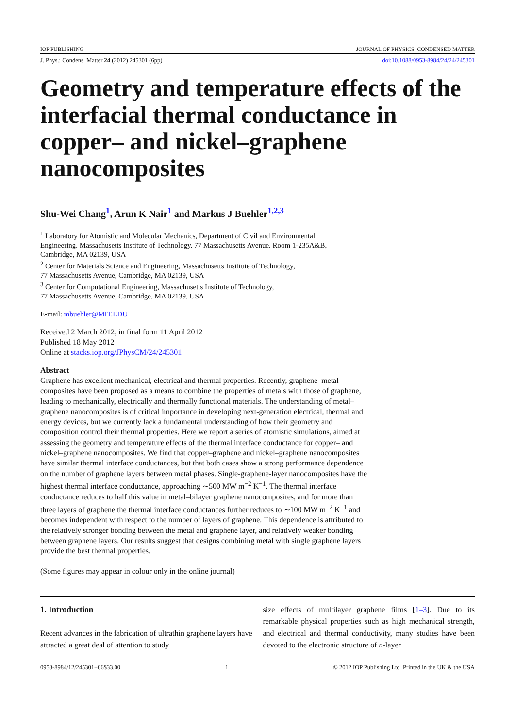IOP PUBLISHING JOURNAL OF PHYSICS: CONDENSED MATTER
J. Phys.: Condens. Matter 24 (2012) 245301 (6pp) doi:10.1088/0953-8984/24/24/245301
Geometry and temperature effects of the interfacial thermal conductance in copper– and nickel–graphene nanocomposites
Shu-Wei Chang<sup>1</sup>, Arun K Nair<sup>1</sup> and Markus J Buehler<sup>1,2,3</sup>
<sup>1</sup> Laboratory for Atomistic and Molecular Mechanics, Department of Civil and Environmental
Engineering, Massachusetts Institute of Technology, 77 Massachusetts Avenue, Room 1-235A&B,
Cambridge, MA 02139, USA
<sup>2</sup> Center for Materials Science and Engineering, Massachusetts Institute of Technology,
77 Massachusetts Avenue, Cambridge, MA 02139, USA
<sup>3</sup> Center for Computational Engineering, Massachusetts Institute of Technology,
77 Massachusetts Avenue, Cambridge, MA 02139, USA
E-mail: mbuehler@MIT.EDU
Received 2 March 2012, in final form 11 April 2012
Published 18 May 2012
Online at stacks.iop.org/JPhysCM/24/245301
Abstract
Graphene has excellent mechanical, electrical and thermal properties. Recently, graphene–metal composites have been proposed as a means to combine the properties of metals with those of graphene, leading to mechanically, electrically and thermally functional materials. The understanding of metal–graphene nanocomposites is of critical importance in developing next-generation electrical, thermal and energy devices, but we currently lack a fundamental understanding of how their geometry and composition control their thermal properties. Here we report a series of atomistic simulations, aimed at assessing the geometry and temperature effects of the thermal interface conductance for copper– and nickel–graphene nanocomposites. We find that copper–graphene and nickel–graphene nanocomposites have similar thermal interface conductances, but that both cases show a strong performance dependence on the number of graphene layers between metal phases. Single-graphene-layer nanocomposites have the highest thermal interface conductance, approaching ∼500 MW m<sup>−2</sup> K<sup>−1</sup>. The thermal interface conductance reduces to half this value in metal–bilayer graphene nanocomposites, and for more than three layers of graphene the thermal interface conductances further reduces to ∼100 MW m<sup>−2</sup> K<sup>−1</sup> and becomes independent with respect to the number of layers of graphene. This dependence is attributed to the relatively stronger bonding between the metal and graphene layer, and relatively weaker bonding between graphene layers. Our results suggest that designs combining metal with single graphene layers provide the best thermal properties.
(Some figures may appear in colour only in the online journal)
1. Introduction
Recent advances in the fabrication of ultrathin graphene layers have attracted a great deal of attention to study
size effects of multilayer graphene films [1–3]. Due to its remarkable physical properties such as high mechanical strength, and electrical and thermal conductivity, many studies have been devoted to the electronic structure of n-layer
0953-8984/12/245301+06$33.00 1 © 2012 IOP Publishing Ltd Printed in the UK & the USA